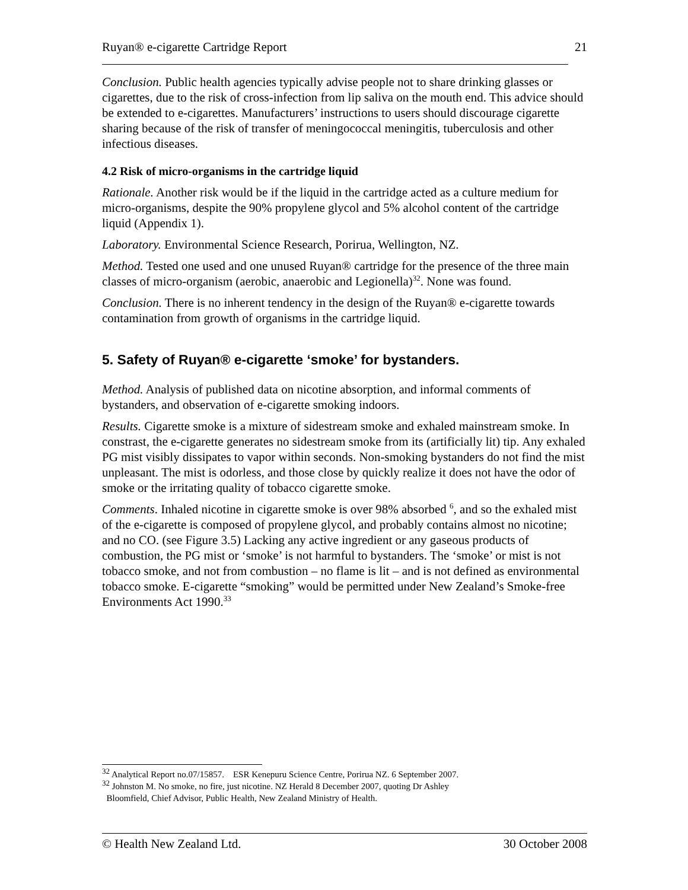Ruyan® e-cigarette Cartridge Report 21
Conclusion. Public health agencies typically advise people not to share drinking glasses or cigarettes, due to the risk of cross-infection from lip saliva on the mouth end. This advice should be extended to e-cigarettes. Manufacturers’ instructions to users should discourage cigarette sharing because of the risk of transfer of meningococcal meningitis, tuberculosis and other infectious diseases.
4.2 Risk of micro-organisms in the cartridge liquid
Rationale. Another risk would be if the liquid in the cartridge acted as a culture medium for micro-organisms, despite the 90% propylene glycol and 5% alcohol content of the cartridge liquid (Appendix 1).
Laboratory. Environmental Science Research, Porirua, Wellington, NZ.
Method. Tested one used and one unused Ruyan® cartridge for the presence of the three main classes of micro-organism (aerobic, anaerobic and Legionella)<sup>32</sup>. None was found.
Conclusion. There is no inherent tendency in the design of the Ruyan® e-cigarette towards contamination from growth of organisms in the cartridge liquid.
5. Safety of Ruyan® e-cigarette ‘smoke’ for bystanders.
Method. Analysis of published data on nicotine absorption, and informal comments of bystanders, and observation of e-cigarette smoking indoors.
Results. Cigarette smoke is a mixture of sidestream smoke and exhaled mainstream smoke. In constrast, the e-cigarette generates no sidestream smoke from its (artificially lit) tip. Any exhaled PG mist visibly dissipates to vapor within seconds. Non-smoking bystanders do not find the mist unpleasant. The mist is odorless, and those close by quickly realize it does not have the odor of smoke or the irritating quality of tobacco cigarette smoke.
Comments. Inhaled nicotine in cigarette smoke is over 98% absorbed <sup>6</sup>, and so the exhaled mist of the e-cigarette is composed of propylene glycol, and probably contains almost no nicotine; and no CO. (see Figure 3.5) Lacking any active ingredient or any gaseous products of combustion, the PG mist or ‘smoke’ is not harmful to bystanders. The ‘smoke’ or mist is not tobacco smoke, and not from combustion – no flame is lit – and is not defined as environmental tobacco smoke. E-cigarette “smoking” would be permitted under New Zealand’s Smoke-free Environments Act 1990.<sup>33</sup>
<sup>32</sup> Analytical Report no.07/15857. ESR Kenepuru Science Centre, Porirua NZ. 6 September 2007.
<sup>32</sup> Johnston M. No smoke, no fire, just nicotine. NZ Herald 8 December 2007, quoting Dr Ashley
Bloomfield, Chief Advisor, Public Health, New Zealand Ministry of Health.
© Health New Zealand Ltd. 30 October 2008